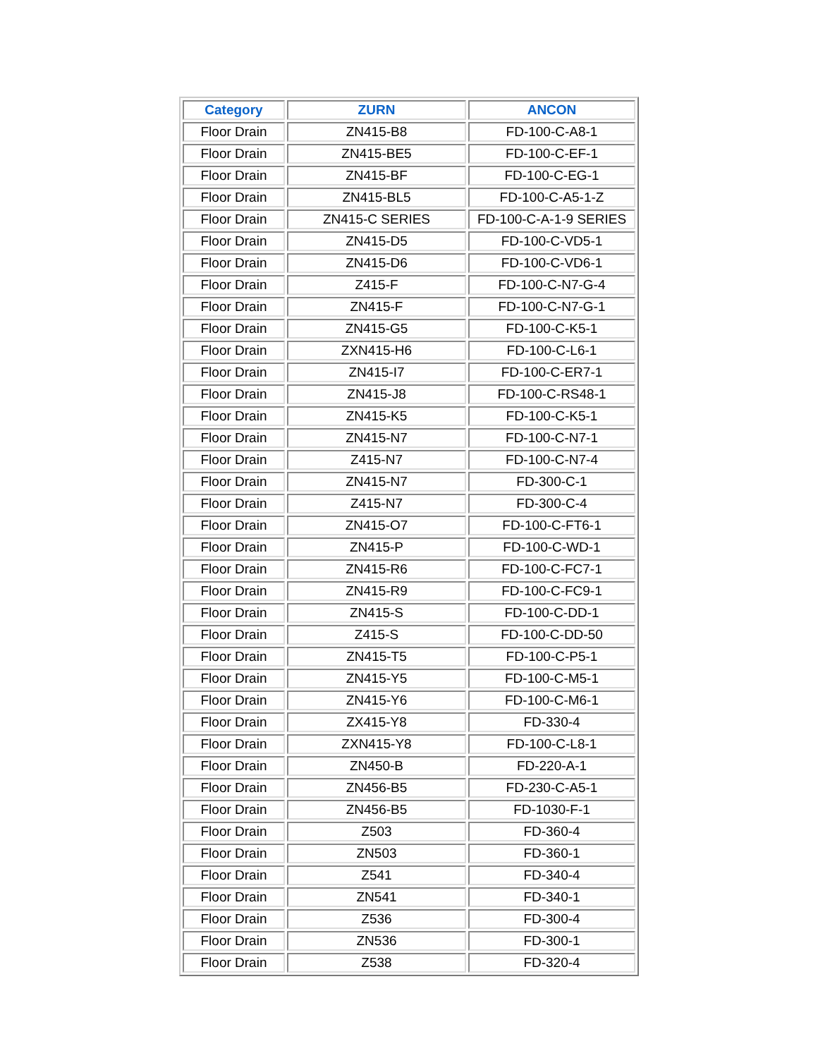| Category | ZURN | ANCON |
| --- | --- | --- |
| Floor Drain | ZN415-B8 | FD-100-C-A8-1 |
| Floor Drain | ZN415-BE5 | FD-100-C-EF-1 |
| Floor Drain | ZN415-BF | FD-100-C-EG-1 |
| Floor Drain | ZN415-BL5 | FD-100-C-A5-1-Z |
| Floor Drain | ZN415-C SERIES | FD-100-C-A-1-9 SERIES |
| Floor Drain | ZN415-D5 | FD-100-C-VD5-1 |
| Floor Drain | ZN415-D6 | FD-100-C-VD6-1 |
| Floor Drain | Z415-F | FD-100-C-N7-G-4 |
| Floor Drain | ZN415-F | FD-100-C-N7-G-1 |
| Floor Drain | ZN415-G5 | FD-100-C-K5-1 |
| Floor Drain | ZXN415-H6 | FD-100-C-L6-1 |
| Floor Drain | ZN415-I7 | FD-100-C-ER7-1 |
| Floor Drain | ZN415-J8 | FD-100-C-RS48-1 |
| Floor Drain | ZN415-K5 | FD-100-C-K5-1 |
| Floor Drain | ZN415-N7 | FD-100-C-N7-1 |
| Floor Drain | Z415-N7 | FD-100-C-N7-4 |
| Floor Drain | ZN415-N7 | FD-300-C-1 |
| Floor Drain | Z415-N7 | FD-300-C-4 |
| Floor Drain | ZN415-O7 | FD-100-C-FT6-1 |
| Floor Drain | ZN415-P | FD-100-C-WD-1 |
| Floor Drain | ZN415-R6 | FD-100-C-FC7-1 |
| Floor Drain | ZN415-R9 | FD-100-C-FC9-1 |
| Floor Drain | ZN415-S | FD-100-C-DD-1 |
| Floor Drain | Z415-S | FD-100-C-DD-50 |
| Floor Drain | ZN415-T5 | FD-100-C-P5-1 |
| Floor Drain | ZN415-Y5 | FD-100-C-M5-1 |
| Floor Drain | ZN415-Y6 | FD-100-C-M6-1 |
| Floor Drain | ZX415-Y8 | FD-330-4 |
| Floor Drain | ZXN415-Y8 | FD-100-C-L8-1 |
| Floor Drain | ZN450-B | FD-220-A-1 |
| Floor Drain | ZN456-B5 | FD-230-C-A5-1 |
| Floor Drain | ZN456-B5 | FD-1030-F-1 |
| Floor Drain | Z503 | FD-360-4 |
| Floor Drain | ZN503 | FD-360-1 |
| Floor Drain | Z541 | FD-340-4 |
| Floor Drain | ZN541 | FD-340-1 |
| Floor Drain | Z536 | FD-300-4 |
| Floor Drain | ZN536 | FD-300-1 |
| Floor Drain | Z538 | FD-320-4 |